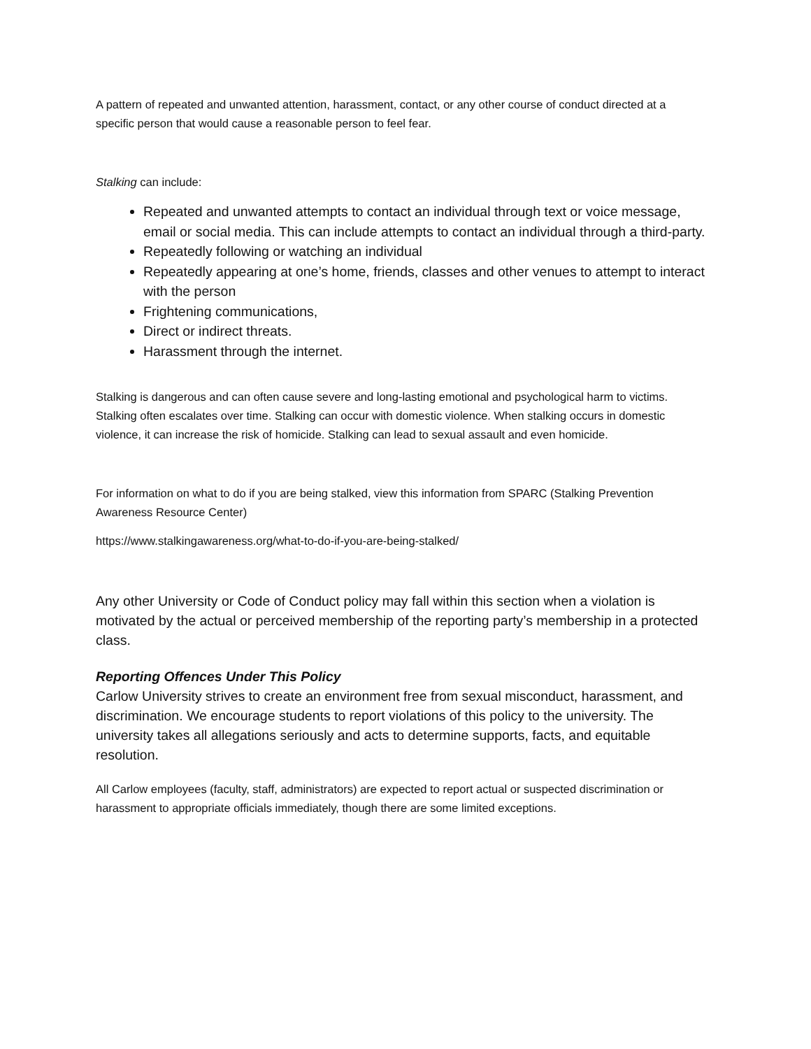A pattern of repeated and unwanted attention, harassment, contact, or any other course of conduct directed at a specific person that would cause a reasonable person to feel fear.
Stalking can include:
Repeated and unwanted attempts to contact an individual through text or voice message, email or social media. This can include attempts to contact an individual through a third-party.
Repeatedly following or watching an individual
Repeatedly appearing at one’s home, friends, classes and other venues to attempt to interact with the person
Frightening communications,
Direct or indirect threats.
Harassment through the internet.
Stalking is dangerous and can often cause severe and long-lasting emotional and psychological harm to victims. Stalking often escalates over time. Stalking can occur with domestic violence. When stalking occurs in domestic violence, it can increase the risk of homicide. Stalking can lead to sexual assault and even homicide.
For information on what to do if you are being stalked, view this information from SPARC (Stalking Prevention Awareness Resource Center)
https://www.stalkingawareness.org/what-to-do-if-you-are-being-stalked/
Any other University or Code of Conduct policy may fall within this section when a violation is motivated by the actual or perceived membership of the reporting party’s membership in a protected class.
Reporting Offences Under This Policy
Carlow University strives to create an environment free from sexual misconduct, harassment, and discrimination. We encourage students to report violations of this policy to the university. The university takes all allegations seriously and acts to determine supports, facts, and equitable resolution.
All Carlow employees (faculty, staff, administrators) are expected to report actual or suspected discrimination or harassment to appropriate officials immediately, though there are some limited exceptions.